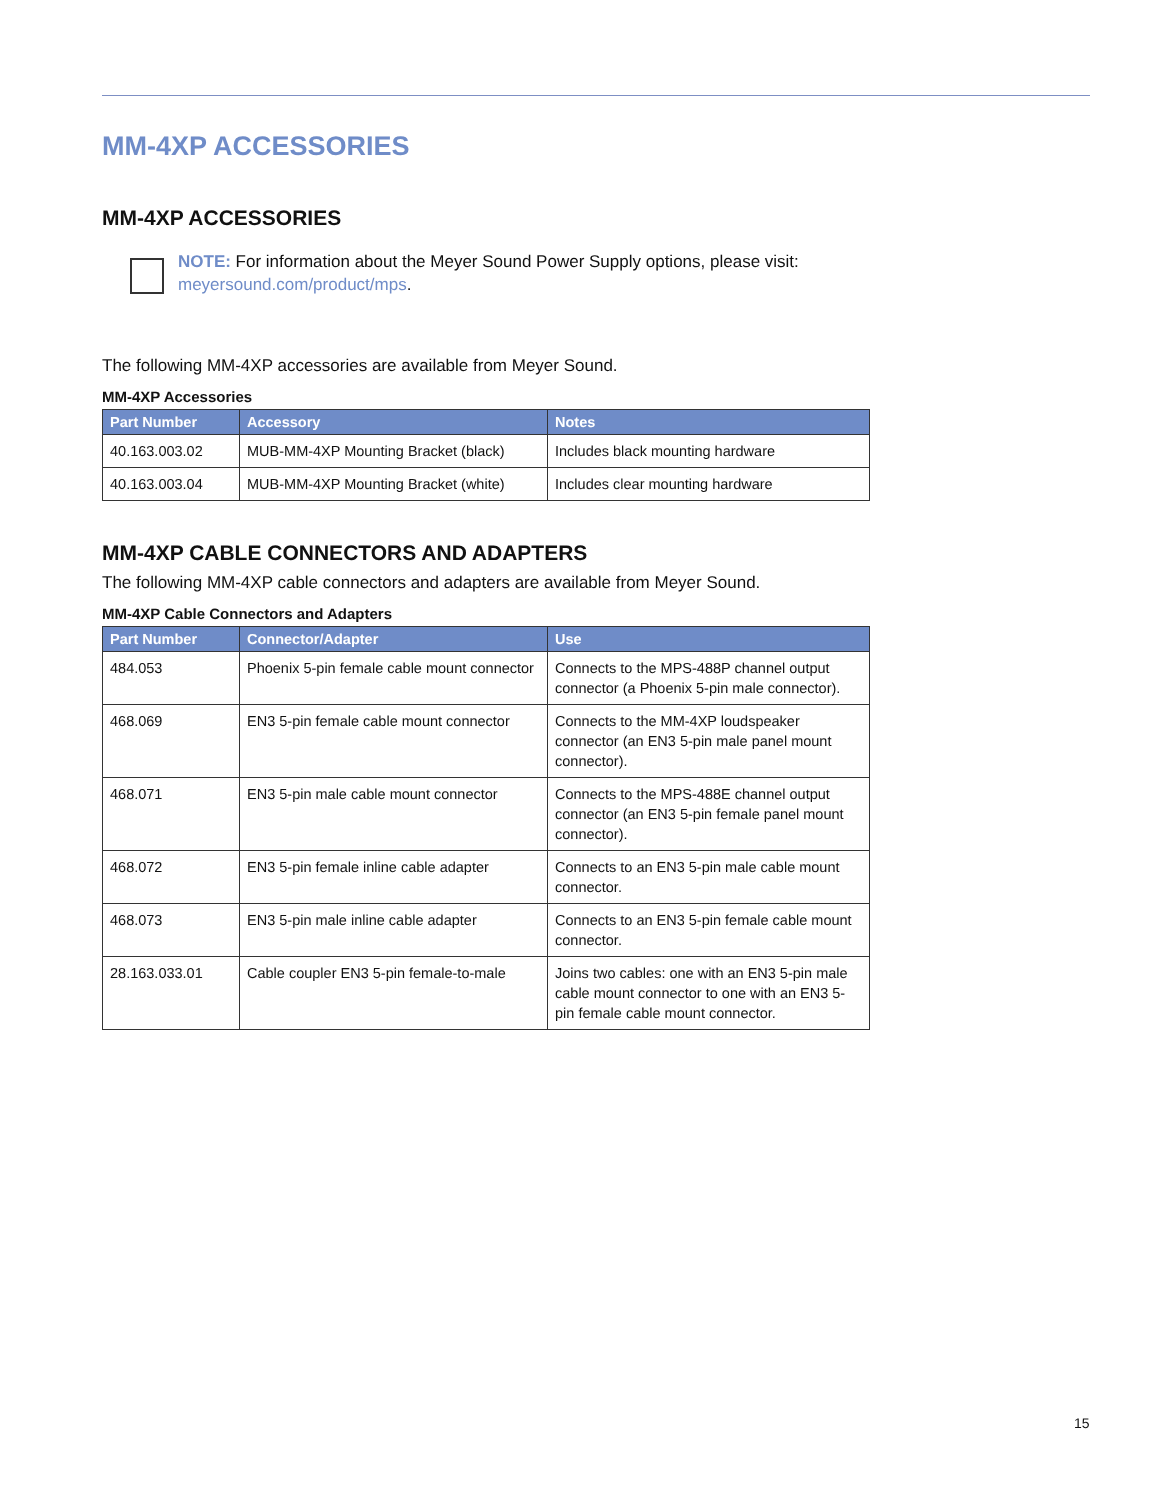MM-4XP ACCESSORIES
MM-4XP ACCESSORIES
NOTE: For information about the Meyer Sound Power Supply options, please visit:
meyersound.com/product/mps.
The following MM-4XP accessories are available from Meyer Sound.
MM-4XP Accessories
| Part Number | Accessory | Notes |
| --- | --- | --- |
| 40.163.003.02 | MUB-MM-4XP Mounting Bracket (black) | Includes black mounting hardware |
| 40.163.003.04 | MUB-MM-4XP Mounting Bracket (white) | Includes clear mounting hardware |
MM-4XP CABLE CONNECTORS AND ADAPTERS
The following MM-4XP cable connectors and adapters are available from Meyer Sound.
MM-4XP Cable Connectors and Adapters
| Part Number | Connector/Adapter | Use |
| --- | --- | --- |
| 484.053 | Phoenix 5-pin female cable mount connector | Connects to the MPS-488P channel output connector (a Phoenix 5-pin male connector). |
| 468.069 | EN3 5-pin female cable mount connector | Connects to the MM-4XP loudspeaker connector (an EN3 5-pin male panel mount connector). |
| 468.071 | EN3 5-pin male cable mount connector | Connects to the MPS-488E channel output connector (an EN3 5-pin female panel mount connector). |
| 468.072 | EN3 5-pin female inline cable adapter | Connects to an EN3 5-pin male cable mount connector. |
| 468.073 | EN3 5-pin male inline cable adapter | Connects to an EN3 5-pin female cable mount connector. |
| 28.163.033.01 | Cable coupler EN3 5-pin female-to-male | Joins two cables: one with an EN3 5-pin male cable mount connector to one with an EN3 5-pin female cable mount connector. |
15